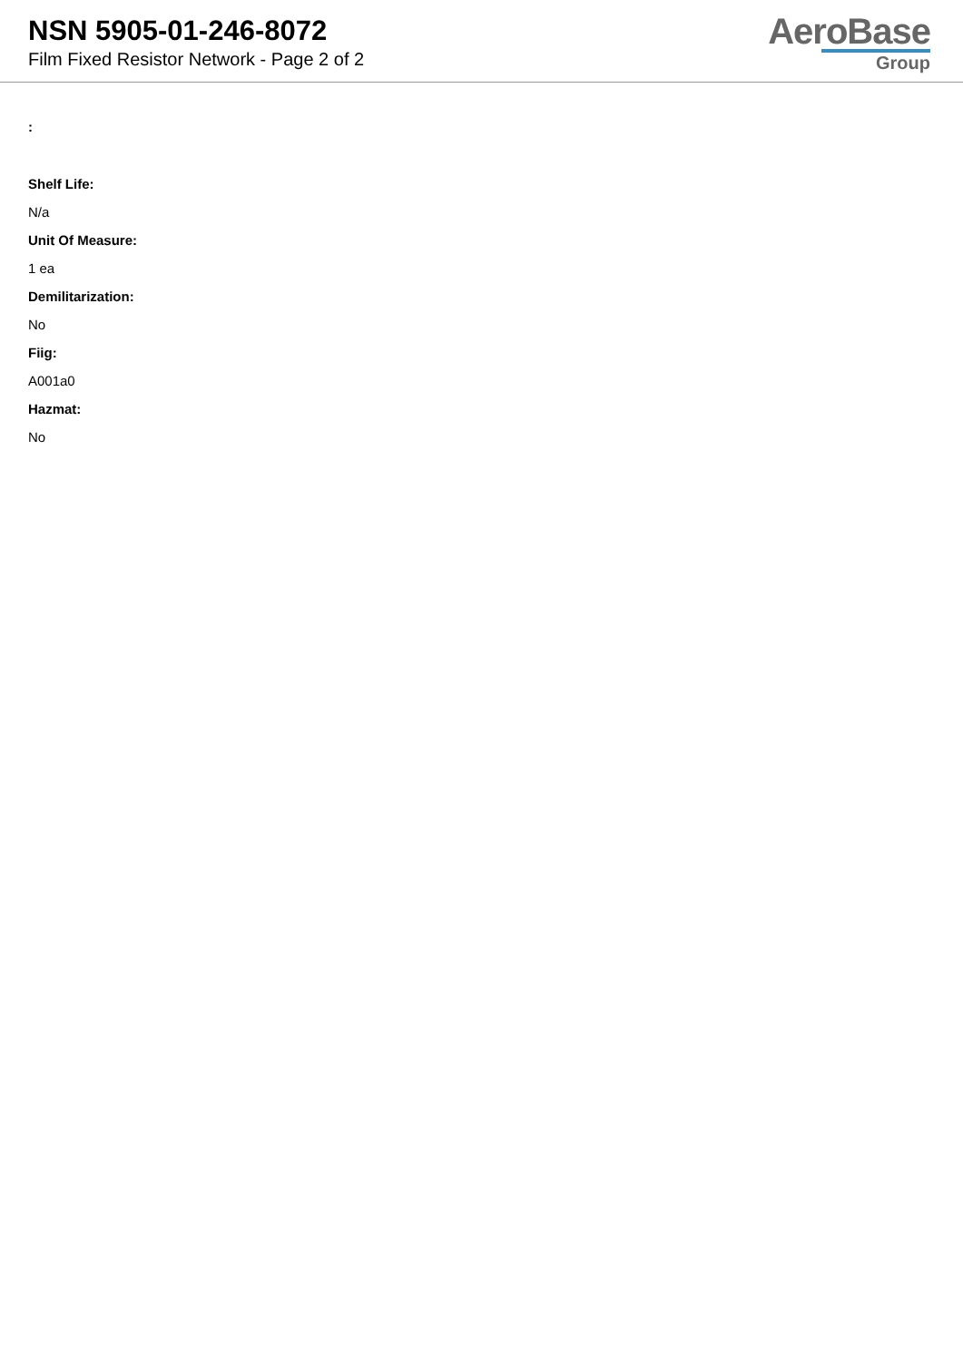NSN 5905-01-246-8072
Film Fixed Resistor Network - Page 2 of 2
AeroBase
Group
:
Shelf Life:
N/a
Unit Of Measure:
1 ea
Demilitarization:
No
Fiig:
A001a0
Hazmat:
No